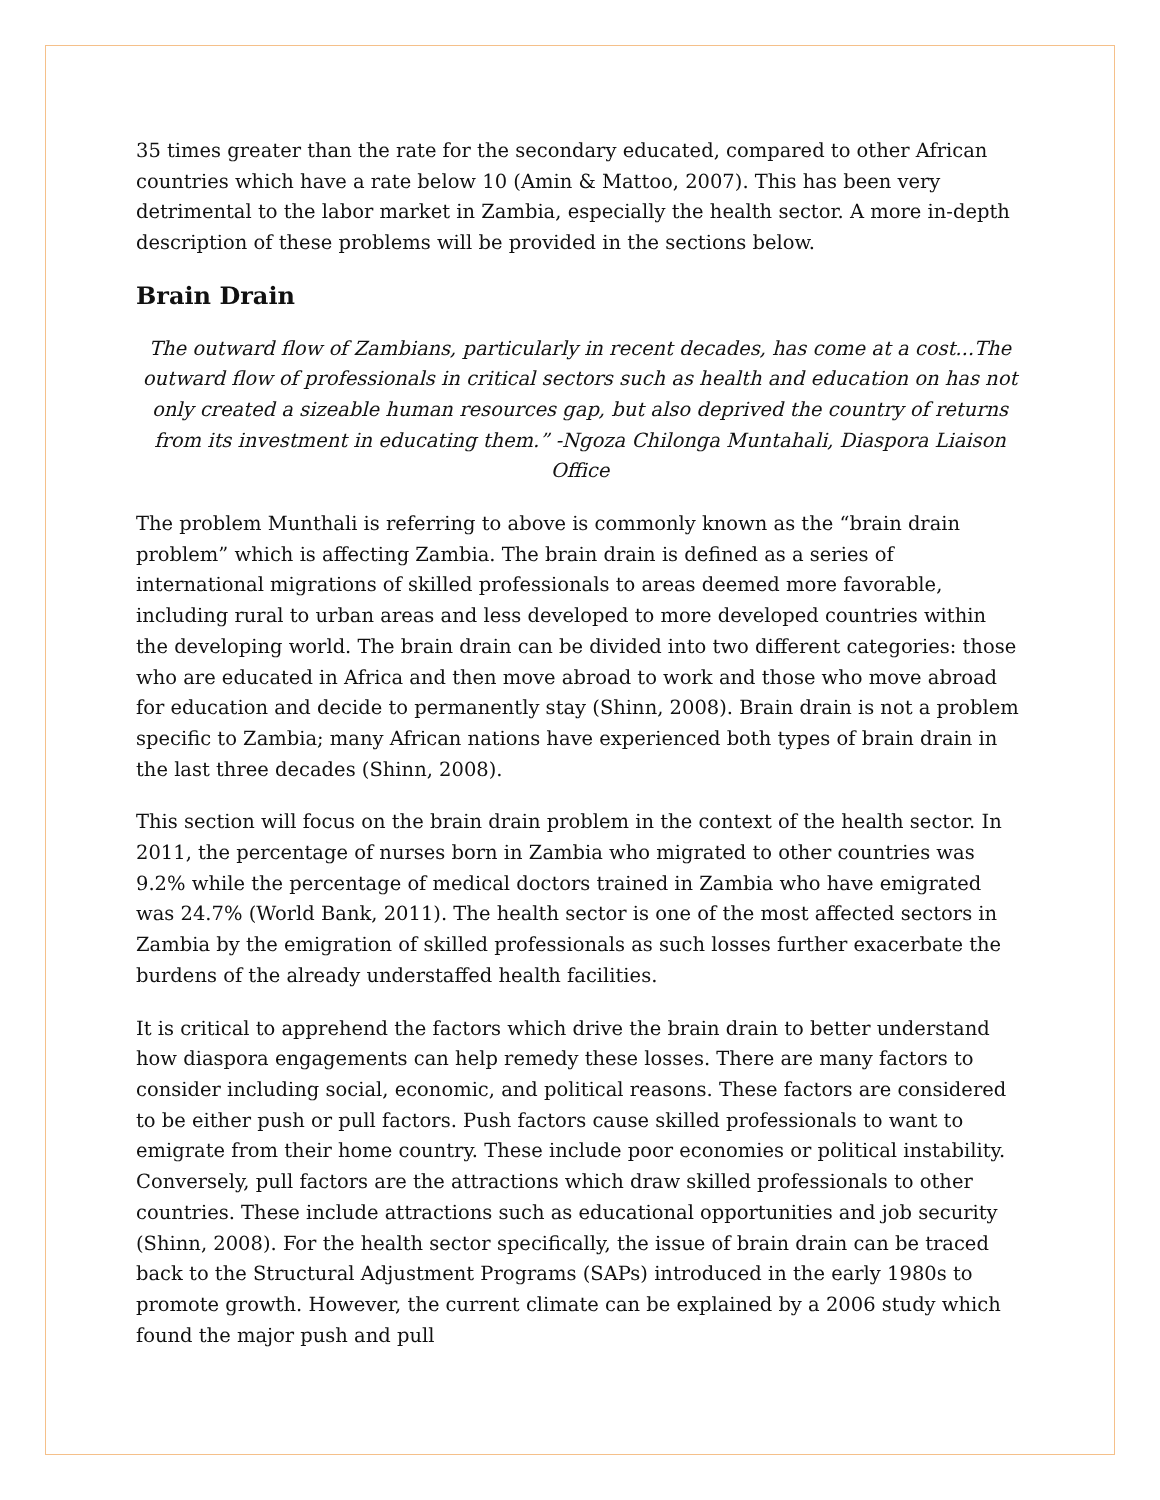35 times greater than the rate for the secondary educated, compared to other African countries which have a rate below 10 (Amin & Mattoo, 2007). This has been very detrimental to the labor market in Zambia, especially the health sector. A more in-depth description of these problems will be provided in the sections below.
Brain Drain
The outward flow of Zambians, particularly in recent decades, has come at a cost...The outward flow of professionals in critical sectors such as health and education on has not only created a sizeable human resources gap, but also deprived the country of returns from its investment in educating them.” -Ngoza Chilonga Muntahali, Diaspora Liaison Office
The problem Munthali is referring to above is commonly known as the “brain drain problem” which is affecting Zambia. The brain drain is defined as a series of international migrations of skilled professionals to areas deemed more favorable, including rural to urban areas and less developed to more developed countries within the developing world. The brain drain can be divided into two different categories: those who are educated in Africa and then move abroad to work and those who move abroad for education and decide to permanently stay (Shinn, 2008). Brain drain is not a problem specific to Zambia; many African nations have experienced both types of brain drain in the last three decades (Shinn, 2008).
This section will focus on the brain drain problem in the context of the health sector. In 2011, the percentage of nurses born in Zambia who migrated to other countries was 9.2% while the percentage of medical doctors trained in Zambia who have emigrated was 24.7% (World Bank, 2011). The health sector is one of the most affected sectors in Zambia by the emigration of skilled professionals as such losses further exacerbate the burdens of the already understaffed health facilities.
It is critical to apprehend the factors which drive the brain drain to better understand how diaspora engagements can help remedy these losses. There are many factors to consider including social, economic, and political reasons. These factors are considered to be either push or pull factors. Push factors cause skilled professionals to want to emigrate from their home country. These include poor economies or political instability. Conversely, pull factors are the attractions which draw skilled professionals to other countries. These include attractions such as educational opportunities and job security (Shinn, 2008). For the health sector specifically, the issue of brain drain can be traced back to the Structural Adjustment Programs (SAPs) introduced in the early 1980s to promote growth. However, the current climate can be explained by a 2006 study which found the major push and pull